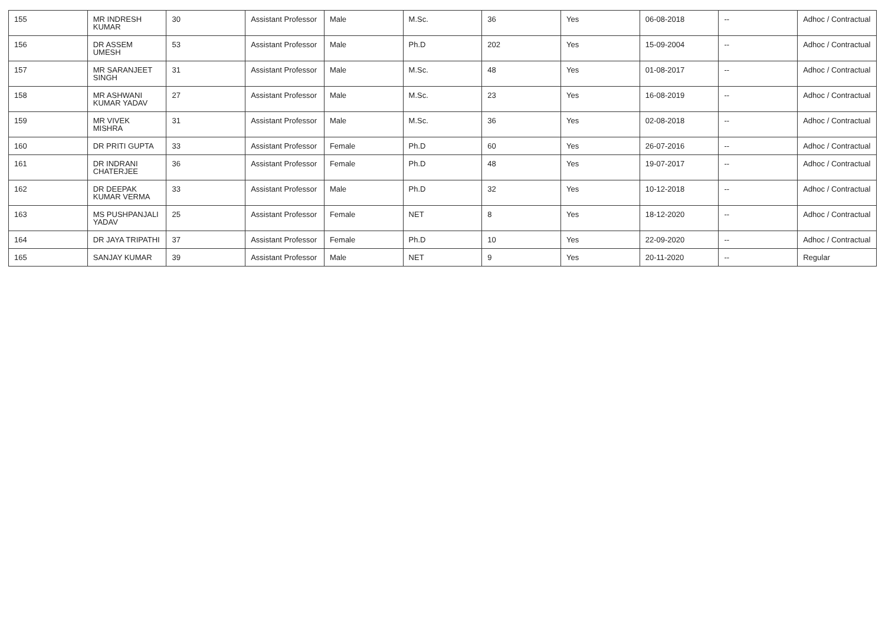| 155 | MR INDRESH KUMAR | 30 | Assistant Professor | Male | M.Sc. | 36 | Yes | 06-08-2018 | -- | Adhoc / Contractual |
| 156 | DR ASSEM UMESH | 53 | Assistant Professor | Male | Ph.D | 202 | Yes | 15-09-2004 | -- | Adhoc / Contractual |
| 157 | MR SARANJEET SINGH | 31 | Assistant Professor | Male | M.Sc. | 48 | Yes | 01-08-2017 | -- | Adhoc / Contractual |
| 158 | MR ASHWANI KUMAR YADAV | 27 | Assistant Professor | Male | M.Sc. | 23 | Yes | 16-08-2019 | -- | Adhoc / Contractual |
| 159 | MR VIVEK MISHRA | 31 | Assistant Professor | Male | M.Sc. | 36 | Yes | 02-08-2018 | -- | Adhoc / Contractual |
| 160 | DR PRITI GUPTA | 33 | Assistant Professor | Female | Ph.D | 60 | Yes | 26-07-2016 | -- | Adhoc / Contractual |
| 161 | DR INDRANI CHATERJEE | 36 | Assistant Professor | Female | Ph.D | 48 | Yes | 19-07-2017 | -- | Adhoc / Contractual |
| 162 | DR DEEPAK KUMAR VERMA | 33 | Assistant Professor | Male | Ph.D | 32 | Yes | 10-12-2018 | -- | Adhoc / Contractual |
| 163 | MS PUSHPANJALI YADAV | 25 | Assistant Professor | Female | NET | 8 | Yes | 18-12-2020 | -- | Adhoc / Contractual |
| 164 | DR JAYA TRIPATHI | 37 | Assistant Professor | Female | Ph.D | 10 | Yes | 22-09-2020 | -- | Adhoc / Contractual |
| 165 | SANJAY KUMAR | 39 | Assistant Professor | Male | NET | 9 | Yes | 20-11-2020 | -- | Regular |